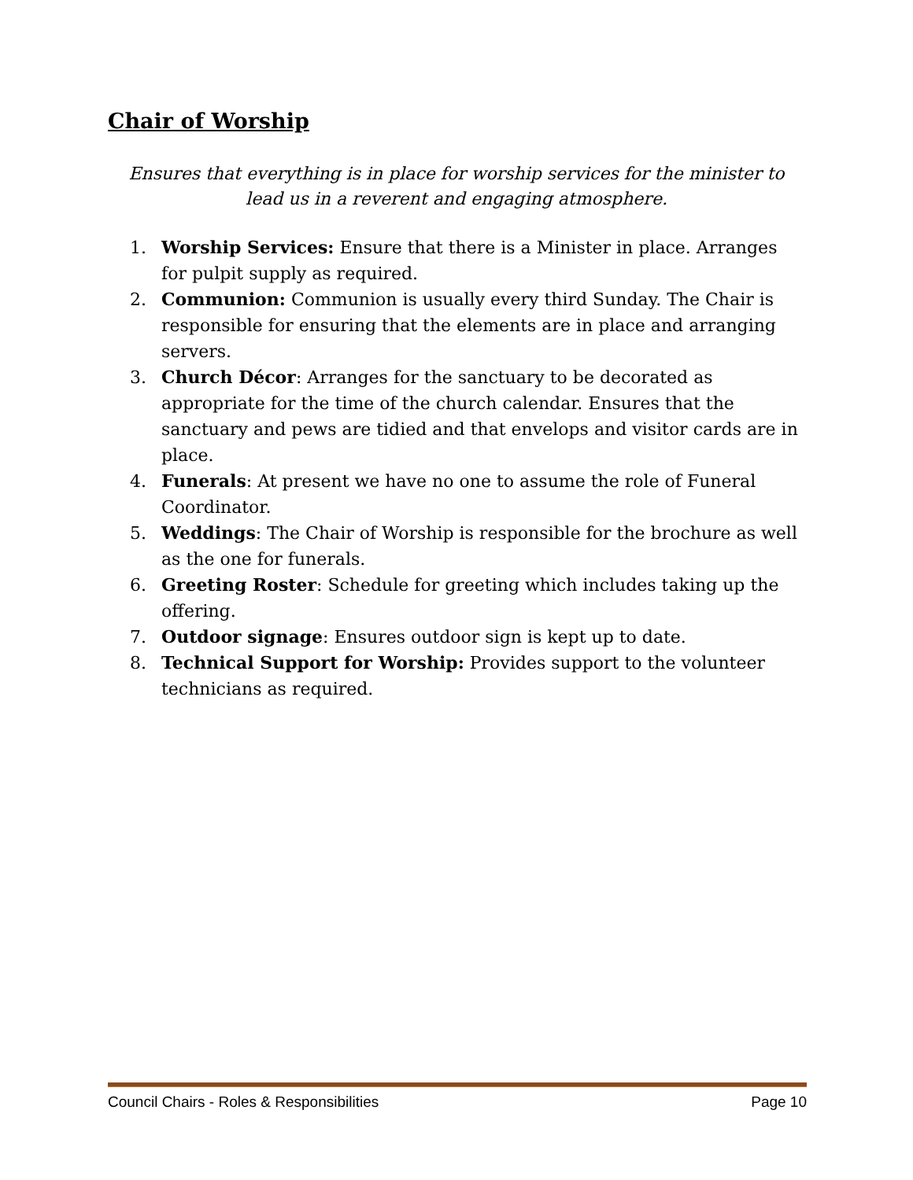Chair of Worship
Ensures that everything is in place for worship services for the minister to lead us in a reverent and engaging atmosphere.
1. Worship Services: Ensure that there is a Minister in place. Arranges for pulpit supply as required.
2. Communion: Communion is usually every third Sunday. The Chair is responsible for ensuring that the elements are in place and arranging servers.
3. Church Décor: Arranges for the sanctuary to be decorated as appropriate for the time of the church calendar. Ensures that the sanctuary and pews are tidied and that envelops and visitor cards are in place.
4. Funerals: At present we have no one to assume the role of Funeral Coordinator.
5. Weddings: The Chair of Worship is responsible for the brochure as well as the one for funerals.
6. Greeting Roster: Schedule for greeting which includes taking up the offering.
7. Outdoor signage: Ensures outdoor sign is kept up to date.
8. Technical Support for Worship: Provides support to the volunteer technicians as required.
Council Chairs - Roles & Responsibilities Page 10